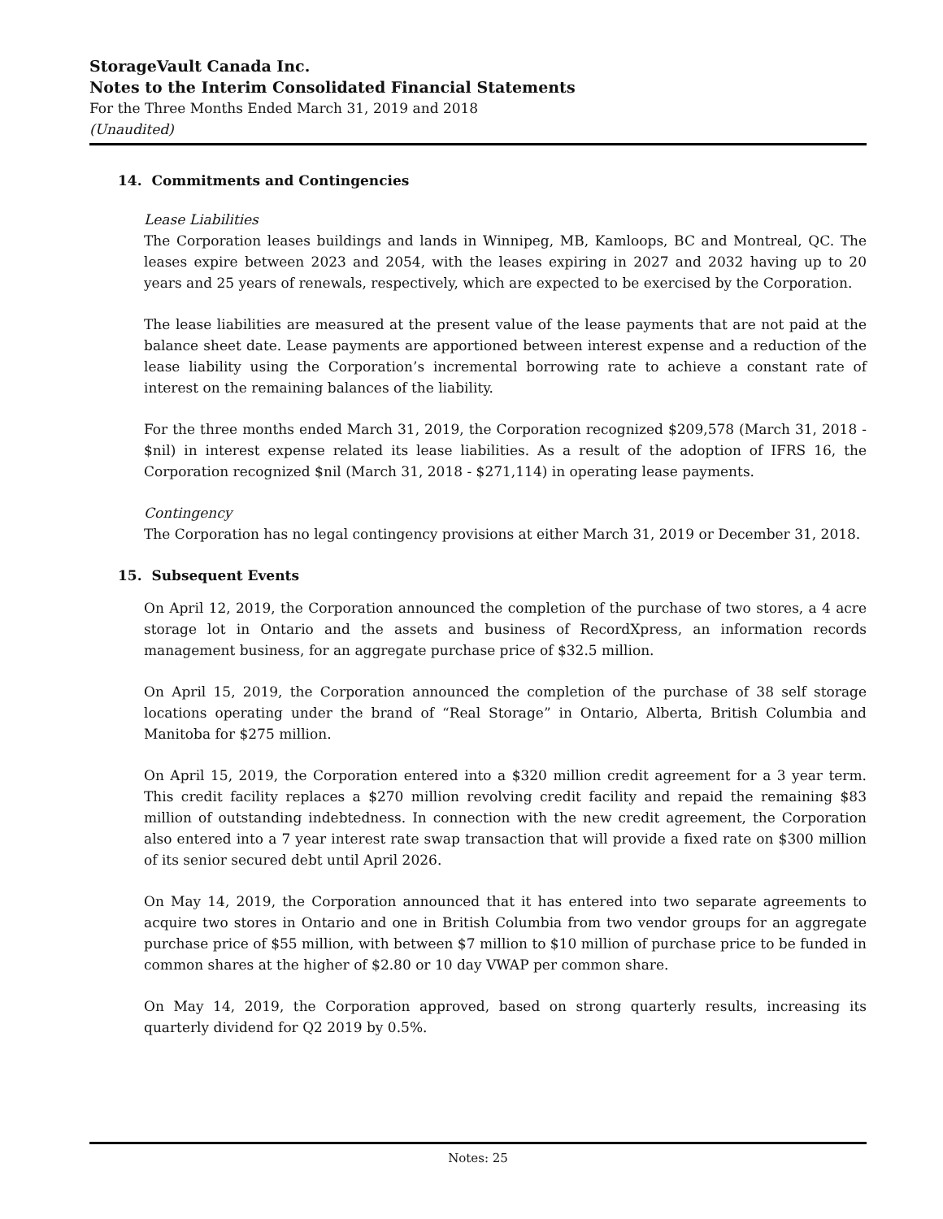StorageVault Canada Inc.
Notes to the Interim Consolidated Financial Statements
For the Three Months Ended March 31, 2019 and 2018
(Unaudited)
14. Commitments and Contingencies
Lease Liabilities
The Corporation leases buildings and lands in Winnipeg, MB, Kamloops, BC and Montreal, QC. The leases expire between 2023 and 2054, with the leases expiring in 2027 and 2032 having up to 20 years and 25 years of renewals, respectively, which are expected to be exercised by the Corporation.
The lease liabilities are measured at the present value of the lease payments that are not paid at the balance sheet date. Lease payments are apportioned between interest expense and a reduction of the lease liability using the Corporation’s incremental borrowing rate to achieve a constant rate of interest on the remaining balances of the liability.
For the three months ended March 31, 2019, the Corporation recognized $209,578 (March 31, 2018 - $nil) in interest expense related its lease liabilities. As a result of the adoption of IFRS 16, the Corporation recognized $nil (March 31, 2018 - $271,114) in operating lease payments.
Contingency
The Corporation has no legal contingency provisions at either March 31, 2019 or December 31, 2018.
15. Subsequent Events
On April 12, 2019, the Corporation announced the completion of the purchase of two stores, a 4 acre storage lot in Ontario and the assets and business of RecordXpress, an information records management business, for an aggregate purchase price of $32.5 million.
On April 15, 2019, the Corporation announced the completion of the purchase of 38 self storage locations operating under the brand of “Real Storage” in Ontario, Alberta, British Columbia and Manitoba for $275 million.
On April 15, 2019, the Corporation entered into a $320 million credit agreement for a 3 year term. This credit facility replaces a $270 million revolving credit facility and repaid the remaining $83 million of outstanding indebtedness. In connection with the new credit agreement, the Corporation also entered into a 7 year interest rate swap transaction that will provide a fixed rate on $300 million of its senior secured debt until April 2026.
On May 14, 2019, the Corporation announced that it has entered into two separate agreements to acquire two stores in Ontario and one in British Columbia from two vendor groups for an aggregate purchase price of $55 million, with between $7 million to $10 million of purchase price to be funded in common shares at the higher of $2.80 or 10 day VWAP per common share.
On May 14, 2019, the Corporation approved, based on strong quarterly results, increasing its quarterly dividend for Q2 2019 by 0.5%.
Notes: 25